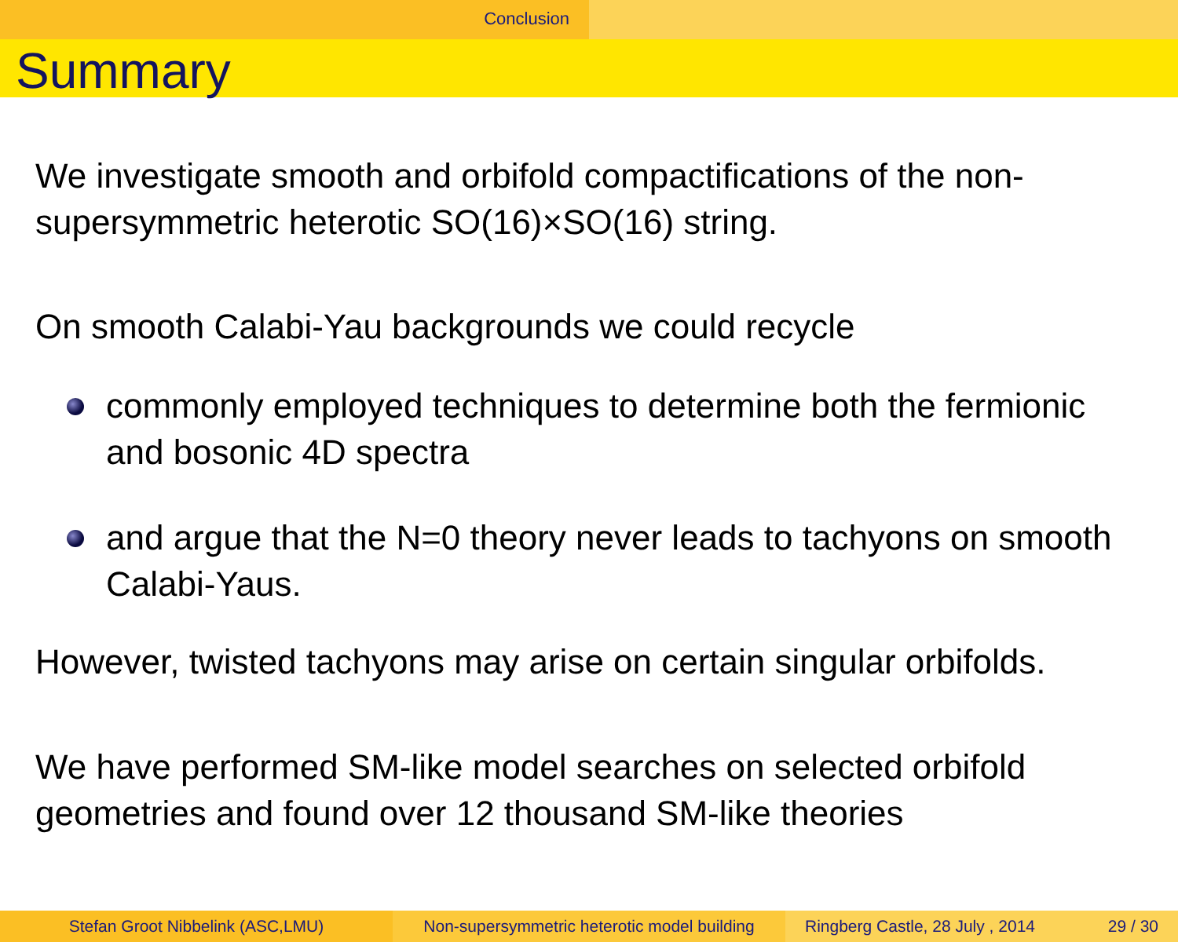Conclusion
Summary
We investigate smooth and orbifold compactifications of the non-supersymmetric heterotic SO(16)×SO(16) string.
On smooth Calabi-Yau backgrounds we could recycle
commonly employed techniques to determine both the fermionic and bosonic 4D spectra
and argue that the N=0 theory never leads to tachyons on smooth Calabi-Yaus.
However, twisted tachyons may arise on certain singular orbifolds.
We have performed SM-like model searches on selected orbifold geometries and found over 12 thousand SM-like theories
Stefan Groot Nibbelink (ASC,LMU) Non-supersymmetric heterotic model building
Ringberg Castle, 28 July , 2014 29 / 30